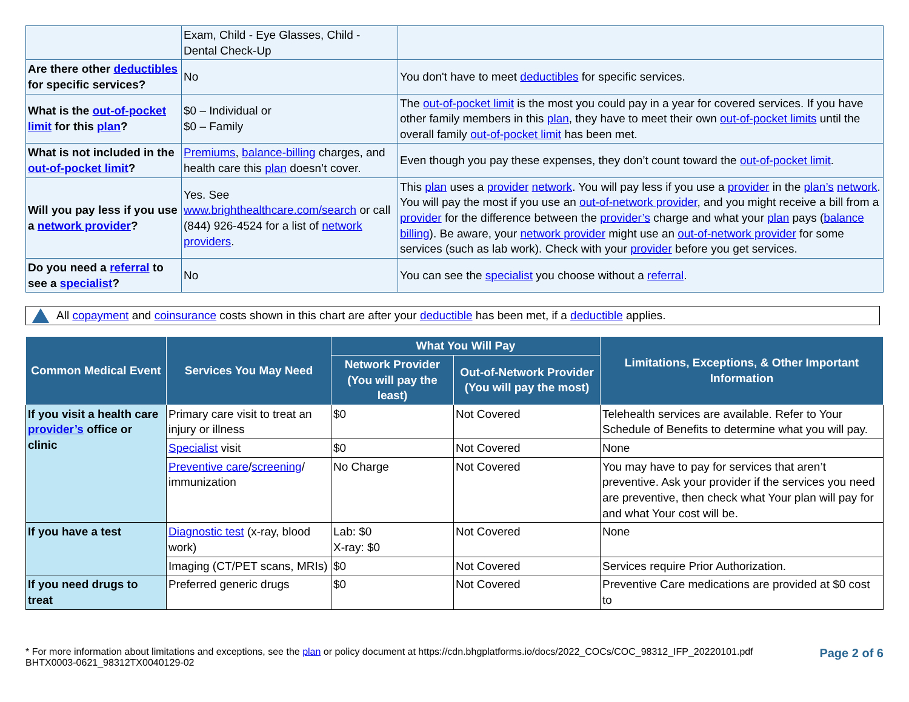| | Exam, Child - Eye Glasses, Child - Dental Check-Up | |
| Are there other deductibles for specific services? | No | You don't have to meet deductibles for specific services. |
| What is the out-of-pocket limit for this plan ? | $0 – Individual or $0 – Family | The out-of-pocket limit is the most you could pay in a year for covered services. If you have other family members in this plan , they have to meet their own out-of-pocket limits until the overall family out-of-pocket limit has been met. |
| What is not included in the out-of-pocket limit ? | Premiums , balance-billing charges, and health care this plan doesn’t cover. | Even though you pay these expenses, they don’t count toward the out-of-pocket limit . |
| Will you pay less if you use a network provider ? | Yes. See www.brighthealthcare.com/search or call (844) 926-4524 for a list of network providers . | This plan uses a provider network . You will pay less if you use a provider in the plan’s network . You will pay the most if you use an out-of-network provider , and you might receive a bill from a provider for the difference between the provider’s charge and what your plan pays ( balance billing ). Be aware, your network provider might use an out-of-network provider for some services (such as lab work). Check with your provider before you get services. |
| Do you need a referral to see a specialist ? | No | You can see the specialist you choose without a referral . |
All copayment and coinsurance costs shown in this chart are after your deductible has been met, if a deductible applies.
| Common Medical Event | Services You May Need | What You Will Pay | | Limitations, Exceptions, & Other Important Information |
| --- | --- | --- | --- | --- |
| | | Network Provider (You will pay the least) | Out-of-Network Provider (You will pay the most) | |
| If you visit a health care provider’s office or clinic | Primary care visit to treat an injury or illness | $0 | Not Covered | Telehealth services are available. Refer to Your Schedule of Benefits to determine what you will pay. |
| | Specialist visit | $0 | Not Covered | None |
| | Preventive care / screening / immunization | No Charge | Not Covered | You may have to pay for services that aren’t preventive. Ask your provider if the services you need are preventive, then check what Your plan will pay for and what Your cost will be. |
| If you have a test | Diagnostic test (x-ray, blood work) | Lab: $0 X-ray: $0 | Not Covered | None |
| | Imaging (CT/PET scans, MRIs) | $0 | Not Covered | Services require Prior Authorization. |
| If you need drugs to treat | Preferred generic drugs | $0 | Not Covered | Preventive Care medications are provided at $0 cost to |
* For more information about limitations and exceptions, see the plan or policy document at https://cdn.bhgplatforms.io/docs/2022_COCs/COC_98312_IFP_20220101.pdf
BHTX0003-0621_98312TX0040129-02
Page 2 of 6